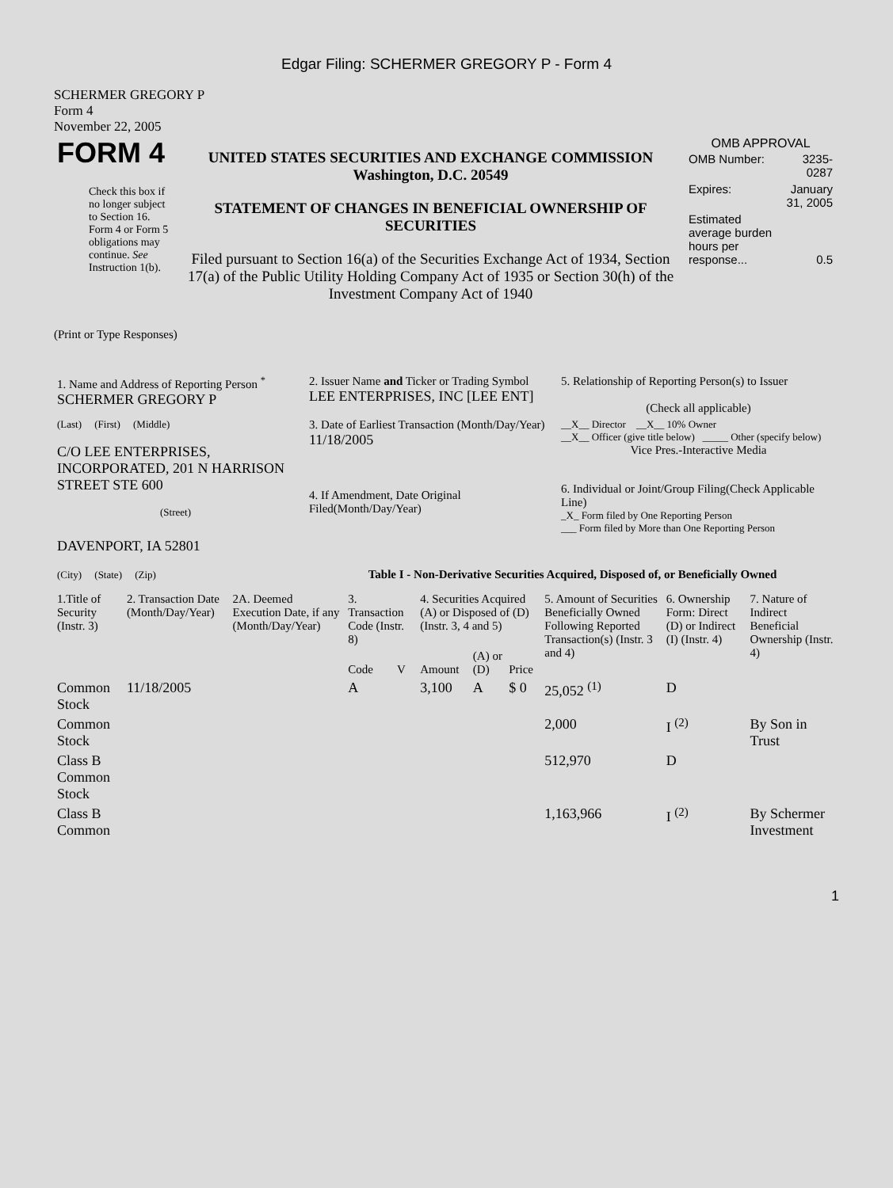Edgar Filing: SCHERMER GREGORY P - Form 4
SCHERMER GREGORY P
Form 4
November 22, 2005
| FORM 4 Check this box if no longer subject to Section 16. Form 4 or Form 5 obligations may continue. See Instruction 1(b). | UNITED STATES SECURITIES AND EXCHANGE COMMISSION Washington, D.C. 20549 STATEMENT OF CHANGES IN BENEFICIAL OWNERSHIP OF SECURITIES Filed pursuant to Section 16(a) of the Securities Exchange Act of 1934, Section 17(a) of the Public Utility Holding Company Act of 1935 or Section 30(h) of the Investment Company Act of 1940 | OMB APPROVAL / OMB Number: / 3235-0287 / / Expires: / January 31, 2005 / / Estimated average burden hours per response... / 0.5 / |
(Print or Type Responses)
| 1. Name and Address of Reporting Person <sup>*</sup> SCHERMER GREGORY P | 2. Issuer Name and Ticker or Trading Symbol LEE ENTERPRISES, INC [LEE ENT] | 5. Relationship of Reporting Person(s) to Issuer (Check all applicable) |
| (Last) (First) (Middle) C/O LEE ENTERPRISES, INCORPORATED, 201 N HARRISON STREET STE 600 (Street) | 3. Date of Earliest Transaction (Month/Day/Year) 11/18/2005 4. If Amendment, Date Original Filed(Month/Day/Year) | __X__ Director __X__ 10% Owner __X__ Officer (give title below) _____ Other (specify below) Vice Pres.-Interactive Media 6. Individual or Joint/Group Filing(Check Applicable Line) _X_ Form filed by One Reporting Person ___ Form filed by More than One Reporting Person |
| DAVENPORT, IA 52801 (City) (State) (Zip) | Table I - Non-Derivative Securities Acquired, Disposed of, or Beneficially Owned | |
| 1.Title of Security (Instr. 3) | 2. Transaction Date (Month/Day/Year) | 2A. Deemed Execution Date, if any (Month/Day/Year) | 3. Transaction Code (Instr. 8) | | 4. Securities Acquired (A) or Disposed of (D) (Instr. 3, 4 and 5) | | | 5. Amount of Securities Beneficially Owned Following Reported Transaction(s) (Instr. 3 and 4) | 6. Ownership Form: Direct (D) or Indirect (I) (Instr. 4) | 7. Nature of Indirect Beneficial Ownership (Instr. 4) |
| --- | --- | --- | --- | --- | --- | --- | --- | --- | --- | --- |
| | | | Code | V | Amount | (A) or (D) | Price | | | |
| Common Stock | 11/18/2005 | | A | | 3,100 | A | $ 0 | 25,052 <sup>(1)</sup> | D | |
| Common Stock | | | | | | | | 2,000 | I <sup>(2)</sup> | By Son in Trust |
| Class B Common Stock | | | | | | | | 512,970 | D | |
| Class B Common | | | | | | | | 1,163,966 | I <sup>(2)</sup> | By Schermer Investment |
1